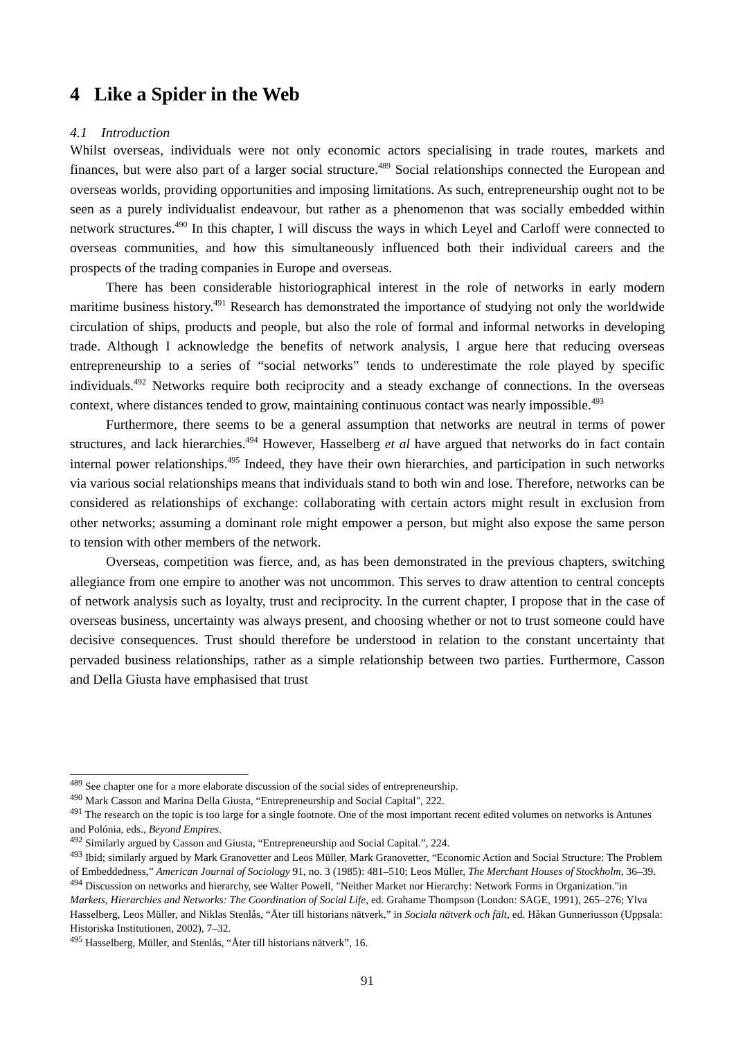4 Like a Spider in the Web
4.1 Introduction
Whilst overseas, individuals were not only economic actors specialising in trade routes, markets and finances, but were also part of a larger social structure.<sup>489</sup> Social relationships connected the European and overseas worlds, providing opportunities and imposing limitations. As such, entrepreneurship ought not to be seen as a purely individualist endeavour, but rather as a phenomenon that was socially embedded within network structures.<sup>490</sup> In this chapter, I will discuss the ways in which Leyel and Carloff were connected to overseas communities, and how this simultaneously influenced both their individual careers and the prospects of the trading companies in Europe and overseas.
There has been considerable historiographical interest in the role of networks in early modern maritime business history.<sup>491</sup> Research has demonstrated the importance of studying not only the worldwide circulation of ships, products and people, but also the role of formal and informal networks in developing trade. Although I acknowledge the benefits of network analysis, I argue here that reducing overseas entrepreneurship to a series of “social networks” tends to underestimate the role played by specific individuals.<sup>492</sup> Networks require both reciprocity and a steady exchange of connections. In the overseas context, where distances tended to grow, maintaining continuous contact was nearly impossible.<sup>493</sup>
Furthermore, there seems to be a general assumption that networks are neutral in terms of power structures, and lack hierarchies.<sup>494</sup> However, Hasselberg et al have argued that networks do in fact contain internal power relationships.<sup>495</sup> Indeed, they have their own hierarchies, and participation in such networks via various social relationships means that individuals stand to both win and lose. Therefore, networks can be considered as relationships of exchange: collaborating with certain actors might result in exclusion from other networks; assuming a dominant role might empower a person, but might also expose the same person to tension with other members of the network.
Overseas, competition was fierce, and, as has been demonstrated in the previous chapters, switching allegiance from one empire to another was not uncommon. This serves to draw attention to central concepts of network analysis such as loyalty, trust and reciprocity. In the current chapter, I propose that in the case of overseas business, uncertainty was always present, and choosing whether or not to trust someone could have decisive consequences. Trust should therefore be understood in relation to the constant uncertainty that pervaded business relationships, rather as a simple relationship between two parties. Furthermore, Casson and Della Giusta have emphasised that trust
<sup>489</sup> See chapter one for a more elaborate discussion of the social sides of entrepreneurship.
<sup>490</sup> Mark Casson and Marina Della Giusta, “Entrepreneurship and Social Capital", 222.
<sup>491</sup> The research on the topic is too large for a single footnote. One of the most important recent edited volumes on networks is Antunes and Polónia, eds., Beyond Empires.
<sup>492</sup> Similarly argued by Casson and Giusta, “Entrepreneurship and Social Capital.”, 224.
<sup>493</sup> Ibid; similarly argued by Mark Granovetter and Leos Müller, Mark Granovetter, “Economic Action and Social Structure: The Problem of Embeddedness,” American Journal of Sociology 91, no. 3 (1985): 481–510; Leos Müller, The Merchant Houses of Stockholm, 36–39.
<sup>494</sup> Discussion on networks and hierarchy, see Walter Powell, "Neither Market nor Hierarchy: Network Forms in Organization."in Markets, Hierarchies and Networks: The Coordination of Social Life, ed. Grahame Thompson (London: SAGE, 1991), 265–276; Ylva Hasselberg, Leos Müller, and Niklas Stenlås, “Åter till historians nätverk,” in Sociala nätverk och fält, ed. Håkan Gunneriusson (Uppsala: Historiska Institutionen, 2002), 7–32.
<sup>495</sup> Hasselberg, Müller, and Stenlås, “Åter till historians nätverk”, 16.
91